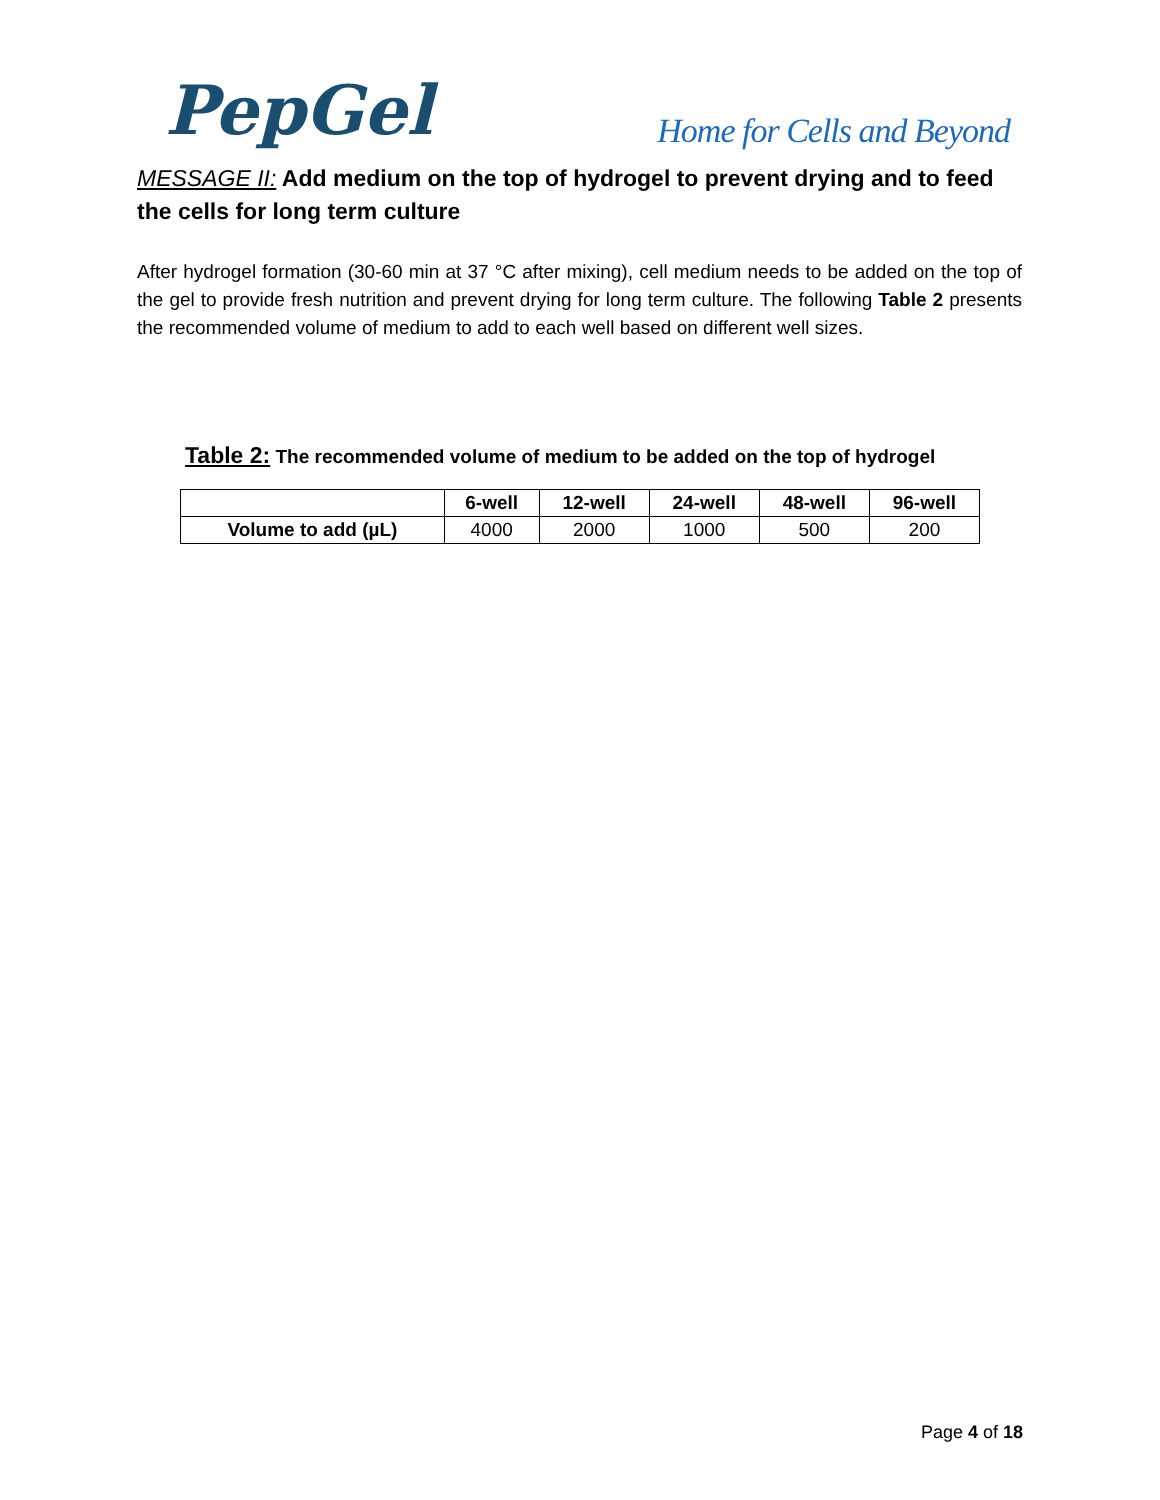PepGel
Home for Cells and Beyond
MESSAGE II: Add medium on the top of hydrogel to prevent drying and to feed the cells for long term culture
After hydrogel formation (30-60 min at 37 °C after mixing), cell medium needs to be added on the top of the gel to provide fresh nutrition and prevent drying for long term culture. The following Table 2 presents the recommended volume of medium to add to each well based on different well sizes.
Table 2: The recommended volume of medium to be added on the top of hydrogel
| | 6-well | 12-well | 24-well | 48-well | 96-well |
| --- | --- | --- | --- | --- | --- |
| Volume to add (µL) | 4000 | 2000 | 1000 | 500 | 200 |
Page 4 of 18